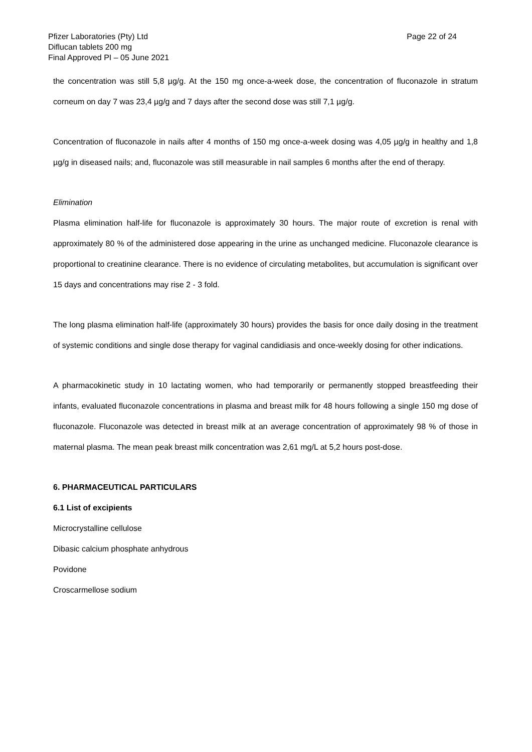Pfizer Laboratories (Pty) Ltd
Diflucan tablets 200 mg
Final Approved PI – 05 June 2021
Page 22 of 24
the concentration was still 5,8 µg/g. At the 150 mg once-a-week dose, the concentration of fluconazole in stratum corneum on day 7 was 23,4 µg/g and 7 days after the second dose was still 7,1 µg/g.
Concentration of fluconazole in nails after 4 months of 150 mg once-a-week dosing was 4,05 µg/g in healthy and 1,8 µg/g in diseased nails; and, fluconazole was still measurable in nail samples 6 months after the end of therapy.
Elimination
Plasma elimination half-life for fluconazole is approximately 30 hours. The major route of excretion is renal with approximately 80 % of the administered dose appearing in the urine as unchanged medicine. Fluconazole clearance is proportional to creatinine clearance. There is no evidence of circulating metabolites, but accumulation is significant over 15 days and concentrations may rise 2 - 3 fold.
The long plasma elimination half-life (approximately 30 hours) provides the basis for once daily dosing in the treatment of systemic conditions and single dose therapy for vaginal candidiasis and once-weekly dosing for other indications.
A pharmacokinetic study in 10 lactating women, who had temporarily or permanently stopped breastfeeding their infants, evaluated fluconazole concentrations in plasma and breast milk for 48 hours following a single 150 mg dose of fluconazole. Fluconazole was detected in breast milk at an average concentration of approximately 98 % of those in maternal plasma. The mean peak breast milk concentration was 2,61 mg/L at 5,2 hours post-dose.
6. PHARMACEUTICAL PARTICULARS
6.1 List of excipients
Microcrystalline cellulose
Dibasic calcium phosphate anhydrous
Povidone
Croscarmellose sodium